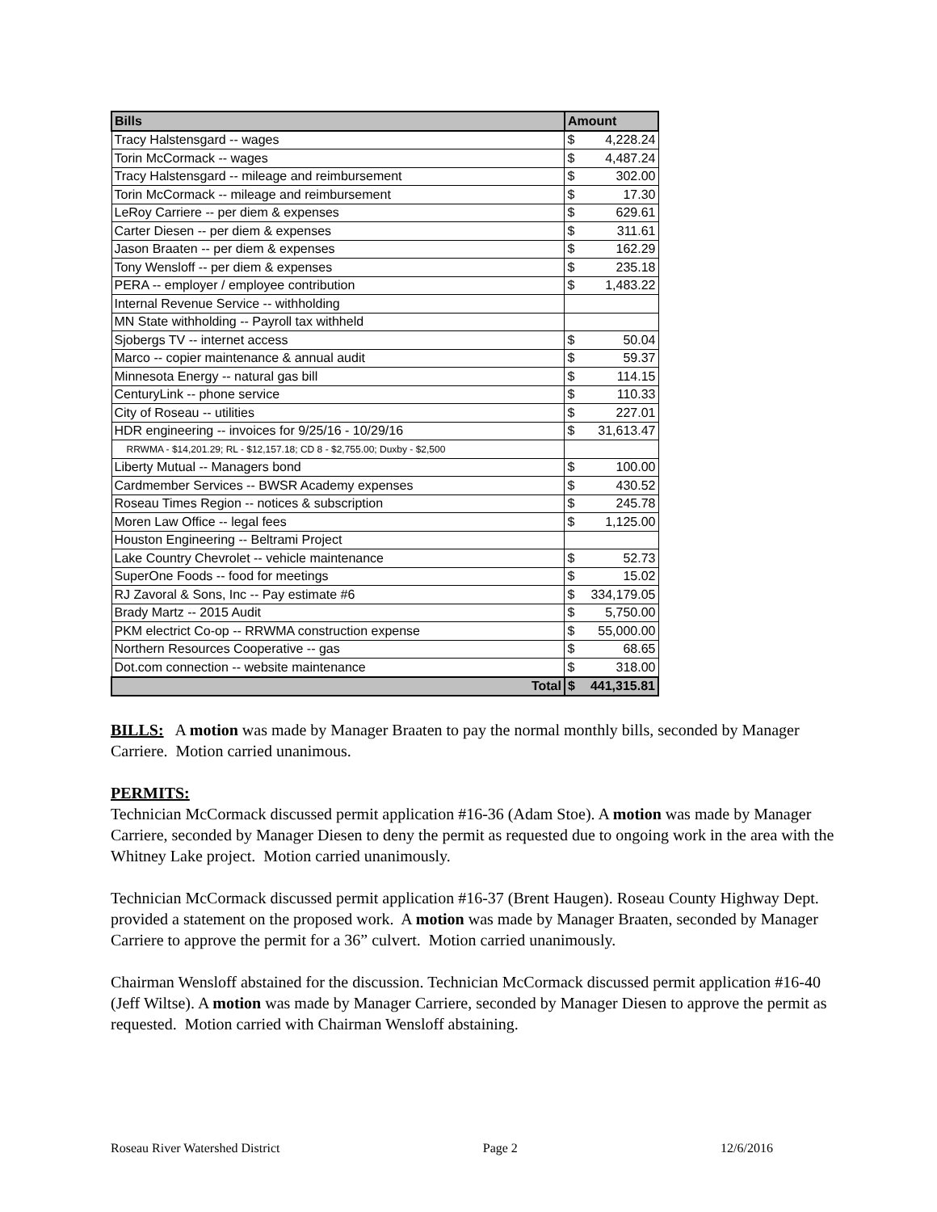| Bills | Amount | |
| --- | --- | --- |
| Tracy Halstensgard -- wages | $ | 4,228.24 |
| Torin McCormack -- wages | $ | 4,487.24 |
| Tracy Halstensgard -- mileage and reimbursement | $ | 302.00 |
| Torin McCormack -- mileage and reimbursement | $ | 17.30 |
| LeRoy Carriere -- per diem & expenses | $ | 629.61 |
| Carter Diesen -- per diem & expenses | $ | 311.61 |
| Jason Braaten -- per diem & expenses | $ | 162.29 |
| Tony Wensloff -- per diem & expenses | $ | 235.18 |
| PERA -- employer / employee contribution | $ | 1,483.22 |
| Internal Revenue Service -- withholding | | |
| MN State withholding -- Payroll tax withheld | | |
| Sjobergs TV -- internet access | $ | 50.04 |
| Marco -- copier maintenance & annual audit | $ | 59.37 |
| Minnesota Energy -- natural gas bill | $ | 114.15 |
| CenturyLink -- phone service | $ | 110.33 |
| City of Roseau -- utilities | $ | 227.01 |
| HDR engineering -- invoices for 9/25/16 - 10/29/16 | $ | 31,613.47 |
| RRWMA - $14,201.29; RL - $12,157.18; CD 8 - $2,755.00; Duxby - $2,500 | | |
| Liberty Mutual -- Managers bond | $ | 100.00 |
| Cardmember Services -- BWSR Academy expenses | $ | 430.52 |
| Roseau Times Region -- notices & subscription | $ | 245.78 |
| Moren Law Office -- legal fees | $ | 1,125.00 |
| Houston Engineering -- Beltrami Project | | |
| Lake Country Chevrolet -- vehicle maintenance | $ | 52.73 |
| SuperOne Foods -- food for meetings | $ | 15.02 |
| RJ Zavoral & Sons, Inc -- Pay estimate #6 | $ | 334,179.05 |
| Brady Martz -- 2015 Audit | $ | 5,750.00 |
| PKM electrict Co-op -- RRWMA construction expense | $ | 55,000.00 |
| Northern Resources Cooperative -- gas | $ | 68.65 |
| Dot.com connection -- website maintenance | $ | 318.00 |
| Total | $ | 441,315.81 |
BILLS: A motion was made by Manager Braaten to pay the normal monthly bills, seconded by Manager Carriere. Motion carried unanimous.
PERMITS:
Technician McCormack discussed permit application #16-36 (Adam Stoe). A motion was made by Manager Carriere, seconded by Manager Diesen to deny the permit as requested due to ongoing work in the area with the Whitney Lake project. Motion carried unanimously.
Technician McCormack discussed permit application #16-37 (Brent Haugen). Roseau County Highway Dept. provided a statement on the proposed work. A motion was made by Manager Braaten, seconded by Manager Carriere to approve the permit for a 36” culvert. Motion carried unanimously.
Chairman Wensloff abstained for the discussion. Technician McCormack discussed permit application #16-40 (Jeff Wiltse). A motion was made by Manager Carriere, seconded by Manager Diesen to approve the permit as requested. Motion carried with Chairman Wensloff abstaining.
Roseau River Watershed District Page 2 12/6/2016